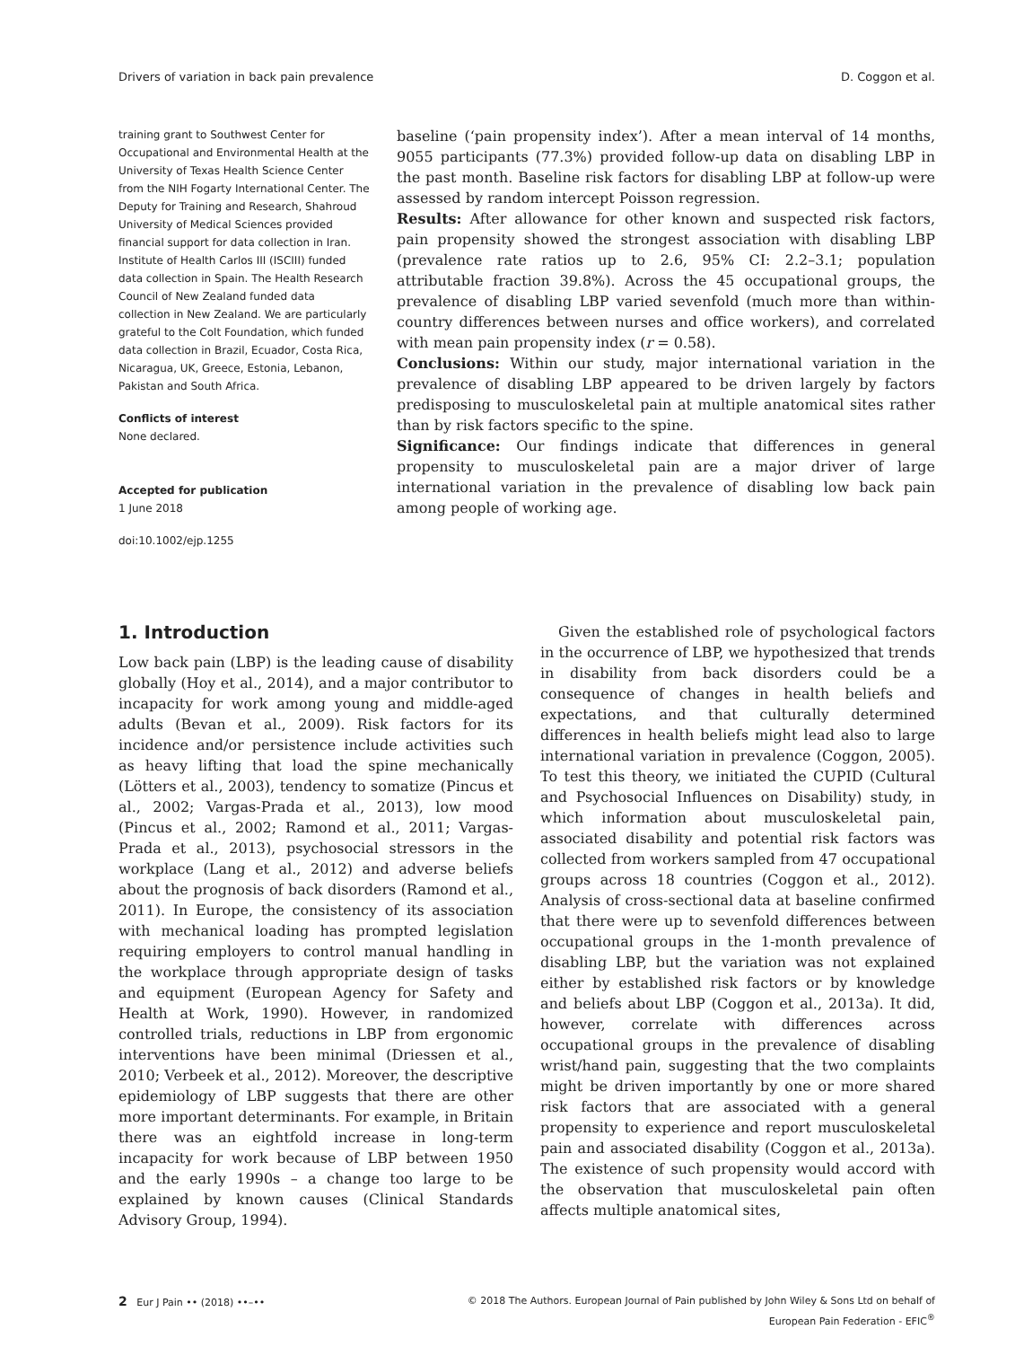Drivers of variation in back pain prevalence D. Coggon et al.
training grant to Southwest Center for Occupational and Environmental Health at the University of Texas Health Science Center from the NIH Fogarty International Center. The Deputy for Training and Research, Shahroud University of Medical Sciences provided financial support for data collection in Iran. Institute of Health Carlos III (ISCIII) funded data collection in Spain. The Health Research Council of New Zealand funded data collection in New Zealand. We are particularly grateful to the Colt Foundation, which funded data collection in Brazil, Ecuador, Costa Rica, Nicaragua, UK, Greece, Estonia, Lebanon, Pakistan and South Africa.
Conflicts of interest
None declared.
Accepted for publication
1 June 2018
doi:10.1002/ejp.1255
baseline (‘pain propensity index’). After a mean interval of 14 months, 9055 participants (77.3%) provided follow-up data on disabling LBP in the past month. Baseline risk factors for disabling LBP at follow-up were assessed by random intercept Poisson regression.
Results: After allowance for other known and suspected risk factors, pain propensity showed the strongest association with disabling LBP (prevalence rate ratios up to 2.6, 95% CI: 2.2–3.1; population attributable fraction 39.8%). Across the 45 occupational groups, the prevalence of disabling LBP varied sevenfold (much more than within-country differences between nurses and office workers), and correlated with mean pain propensity index (r = 0.58).
Conclusions: Within our study, major international variation in the prevalence of disabling LBP appeared to be driven largely by factors predisposing to musculoskeletal pain at multiple anatomical sites rather than by risk factors specific to the spine.
Significance: Our findings indicate that differences in general propensity to musculoskeletal pain are a major driver of large international variation in the prevalence of disabling low back pain among people of working age.
1. Introduction
Low back pain (LBP) is the leading cause of disability globally (Hoy et al., 2014), and a major contributor to incapacity for work among young and middle-aged adults (Bevan et al., 2009). Risk factors for its incidence and/or persistence include activities such as heavy lifting that load the spine mechanically (Lötters et al., 2003), tendency to somatize (Pincus et al., 2002; Vargas-Prada et al., 2013), low mood (Pincus et al., 2002; Ramond et al., 2011; Vargas-Prada et al., 2013), psychosocial stressors in the workplace (Lang et al., 2012) and adverse beliefs about the prognosis of back disorders (Ramond et al., 2011). In Europe, the consistency of its association with mechanical loading has prompted legislation requiring employers to control manual handling in the workplace through appropriate design of tasks and equipment (European Agency for Safety and Health at Work, 1990). However, in randomized controlled trials, reductions in LBP from ergonomic interventions have been minimal (Driessen et al., 2010; Verbeek et al., 2012). Moreover, the descriptive epidemiology of LBP suggests that there are other more important determinants. For example, in Britain there was an eightfold increase in long-term incapacity for work because of LBP between 1950 and the early 1990s – a change too large to be explained by known causes (Clinical Standards Advisory Group, 1994).
Given the established role of psychological factors in the occurrence of LBP, we hypothesized that trends in disability from back disorders could be a consequence of changes in health beliefs and expectations, and that culturally determined differences in health beliefs might lead also to large international variation in prevalence (Coggon, 2005). To test this theory, we initiated the CUPID (Cultural and Psychosocial Influences on Disability) study, in which information about musculoskeletal pain, associated disability and potential risk factors was collected from workers sampled from 47 occupational groups across 18 countries (Coggon et al., 2012). Analysis of cross-sectional data at baseline confirmed that there were up to sevenfold differences between occupational groups in the 1-month prevalence of disabling LBP, but the variation was not explained either by established risk factors or by knowledge and beliefs about LBP (Coggon et al., 2013a). It did, however, correlate with differences across occupational groups in the prevalence of disabling wrist/hand pain, suggesting that the two complaints might be driven importantly by one or more shared risk factors that are associated with a general propensity to experience and report musculoskeletal pain and associated disability (Coggon et al., 2013a). The existence of such propensity would accord with the observation that musculoskeletal pain often affects multiple anatomical sites,
2 Eur J Pain •• (2018) ••–•• © 2018 The Authors. European Journal of Pain published by John Wiley & Sons Ltd on behalf of
European Pain Federation - EFIC<sup>®</sup>